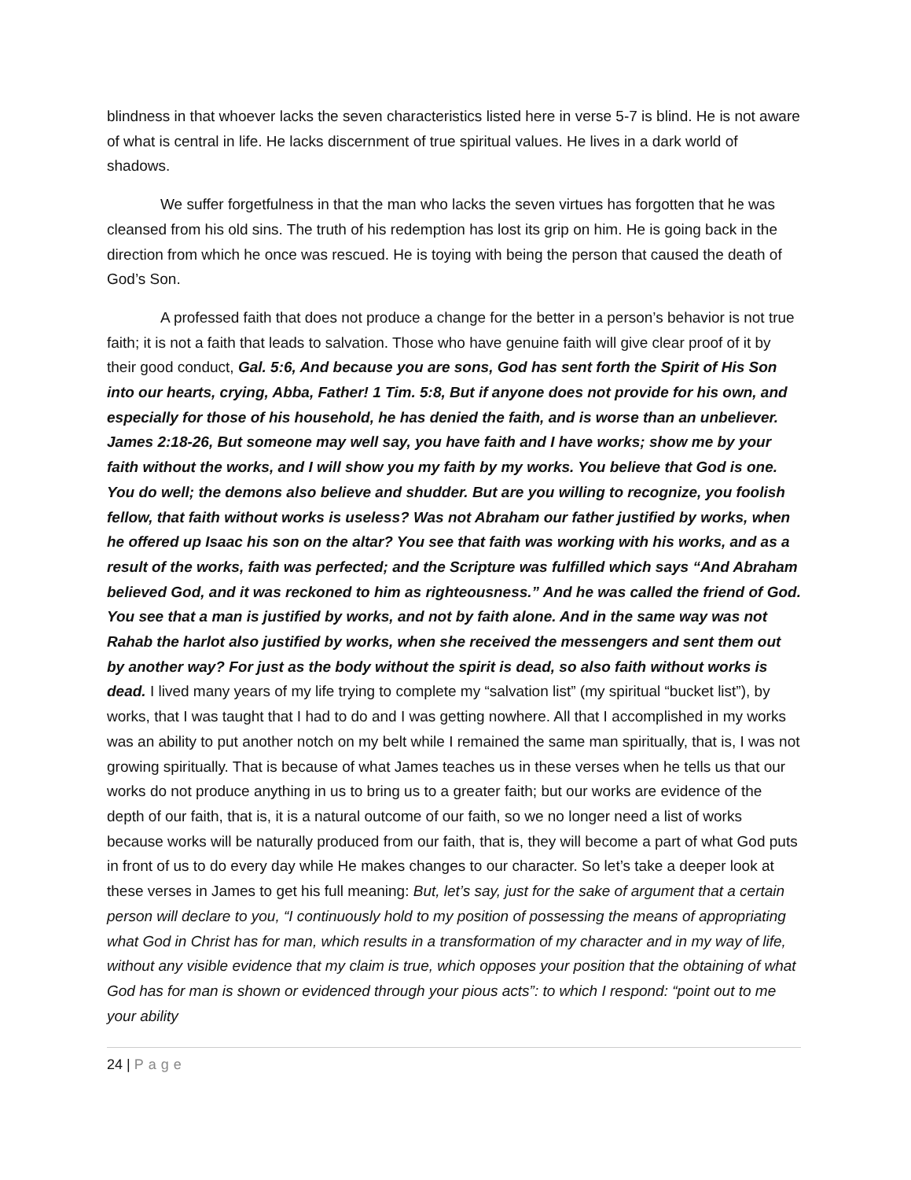blindness in that whoever lacks the seven characteristics listed here in verse 5-7 is blind. He is not aware of what is central in life. He lacks discernment of true spiritual values. He lives in a dark world of shadows.
We suffer forgetfulness in that the man who lacks the seven virtues has forgotten that he was cleansed from his old sins. The truth of his redemption has lost its grip on him. He is going back in the direction from which he once was rescued. He is toying with being the person that caused the death of God’s Son.
A professed faith that does not produce a change for the better in a person’s behavior is not true faith; it is not a faith that leads to salvation. Those who have genuine faith will give clear proof of it by their good conduct, Gal. 5:6, And because you are sons, God has sent forth the Spirit of His Son into our hearts, crying, Abba, Father! 1 Tim. 5:8, But if anyone does not provide for his own, and especially for those of his household, he has denied the faith, and is worse than an unbeliever. James 2:18-26, But someone may well say, you have faith and I have works; show me by your faith without the works, and I will show you my faith by my works. You believe that God is one. You do well; the demons also believe and shudder. But are you willing to recognize, you foolish fellow, that faith without works is useless? Was not Abraham our father justified by works, when he offered up Isaac his son on the altar? You see that faith was working with his works, and as a result of the works, faith was perfected; and the Scripture was fulfilled which says “And Abraham believed God, and it was reckoned to him as righteousness.” And he was called the friend of God. You see that a man is justified by works, and not by faith alone. And in the same way was not Rahab the harlot also justified by works, when she received the messengers and sent them out by another way? For just as the body without the spirit is dead, so also faith without works is dead. I lived many years of my life trying to complete my “salvation list” (my spiritual “bucket list”), by works, that I was taught that I had to do and I was getting nowhere. All that I accomplished in my works was an ability to put another notch on my belt while I remained the same man spiritually, that is, I was not growing spiritually. That is because of what James teaches us in these verses when he tells us that our works do not produce anything in us to bring us to a greater faith; but our works are evidence of the depth of our faith, that is, it is a natural outcome of our faith, so we no longer need a list of works because works will be naturally produced from our faith, that is, they will become a part of what God puts in front of us to do every day while He makes changes to our character. So let’s take a deeper look at these verses in James to get his full meaning: But, let’s say, just for the sake of argument that a certain person will declare to you, “I continuously hold to my position of possessing the means of appropriating what God in Christ has for man, which results in a transformation of my character and in my way of life, without any visible evidence that my claim is true, which opposes your position that the obtaining of what God has for man is shown or evidenced through your pious acts”: to which I respond: “point out to me your ability
24 | Page